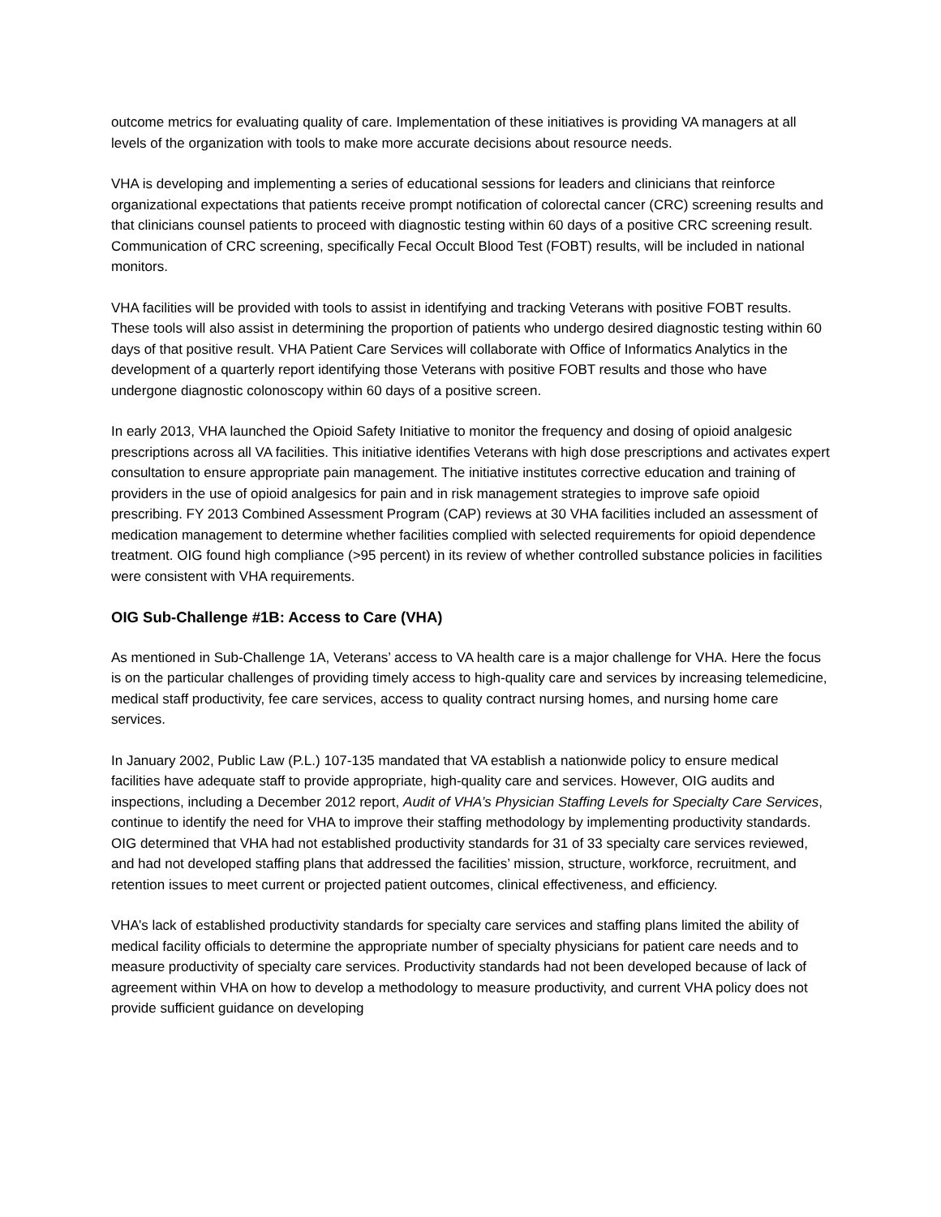outcome metrics for evaluating quality of care. Implementation of these initiatives is providing VA managers at all levels of the organization with tools to make more accurate decisions about resource needs.
VHA is developing and implementing a series of educational sessions for leaders and clinicians that reinforce organizational expectations that patients receive prompt notification of colorectal cancer (CRC) screening results and that clinicians counsel patients to proceed with diagnostic testing within 60 days of a positive CRC screening result. Communication of CRC screening, specifically Fecal Occult Blood Test (FOBT) results, will be included in national monitors.
VHA facilities will be provided with tools to assist in identifying and tracking Veterans with positive FOBT results. These tools will also assist in determining the proportion of patients who undergo desired diagnostic testing within 60 days of that positive result. VHA Patient Care Services will collaborate with Office of Informatics Analytics in the development of a quarterly report identifying those Veterans with positive FOBT results and those who have undergone diagnostic colonoscopy within 60 days of a positive screen.
In early 2013, VHA launched the Opioid Safety Initiative to monitor the frequency and dosing of opioid analgesic prescriptions across all VA facilities. This initiative identifies Veterans with high dose prescriptions and activates expert consultation to ensure appropriate pain management. The initiative institutes corrective education and training of providers in the use of opioid analgesics for pain and in risk management strategies to improve safe opioid prescribing. FY 2013 Combined Assessment Program (CAP) reviews at 30 VHA facilities included an assessment of medication management to determine whether facilities complied with selected requirements for opioid dependence treatment. OIG found high compliance (>95 percent) in its review of whether controlled substance policies in facilities were consistent with VHA requirements.
OIG Sub-Challenge #1B: Access to Care (VHA)
As mentioned in Sub-Challenge 1A, Veterans’ access to VA health care is a major challenge for VHA. Here the focus is on the particular challenges of providing timely access to high-quality care and services by increasing telemedicine, medical staff productivity, fee care services, access to quality contract nursing homes, and nursing home care services.
In January 2002, Public Law (P.L.) 107-135 mandated that VA establish a nationwide policy to ensure medical facilities have adequate staff to provide appropriate, high-quality care and services. However, OIG audits and inspections, including a December 2012 report, Audit of VHA’s Physician Staffing Levels for Specialty Care Services, continue to identify the need for VHA to improve their staffing methodology by implementing productivity standards. OIG determined that VHA had not established productivity standards for 31 of 33 specialty care services reviewed, and had not developed staffing plans that addressed the facilities’ mission, structure, workforce, recruitment, and retention issues to meet current or projected patient outcomes, clinical effectiveness, and efficiency.
VHA’s lack of established productivity standards for specialty care services and staffing plans limited the ability of medical facility officials to determine the appropriate number of specialty physicians for patient care needs and to measure productivity of specialty care services. Productivity standards had not been developed because of lack of agreement within VHA on how to develop a methodology to measure productivity, and current VHA policy does not provide sufficient guidance on developing